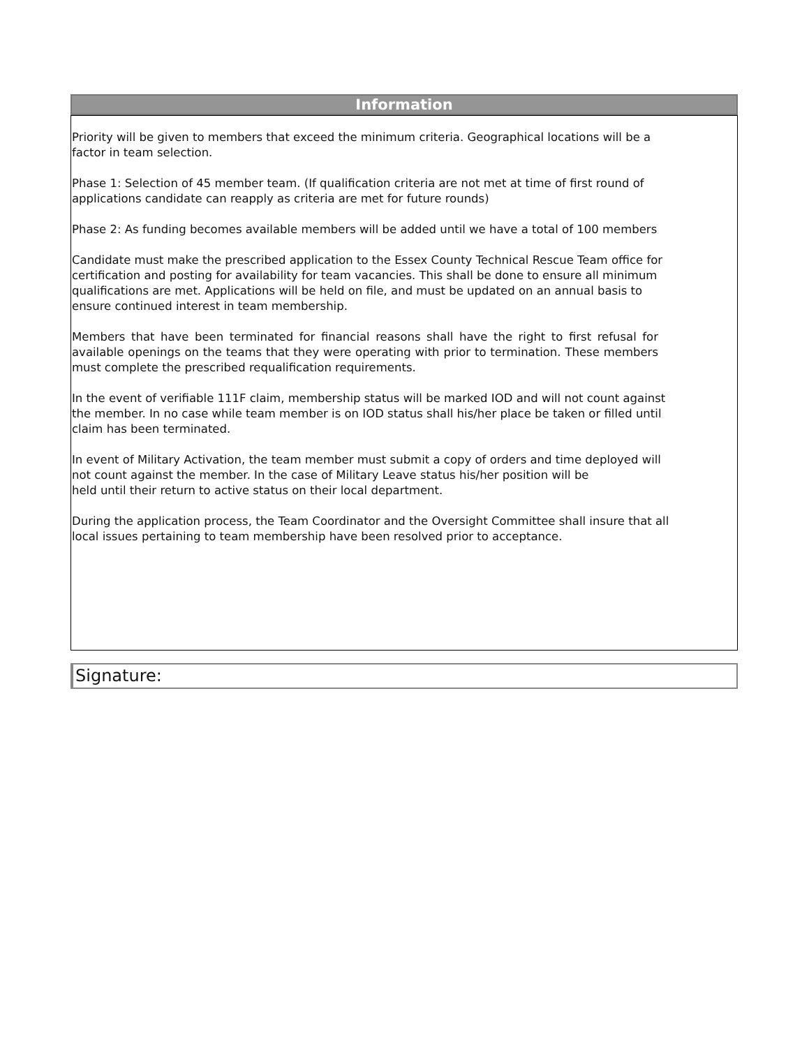Information
Priority will be given to members that exceed the minimum criteria. Geographical locations will be a factor in team selection.
Phase 1: Selection of 45 member team. (If qualification criteria are not met at time of first round of applications candidate can reapply as criteria are met for future rounds)
Phase 2: As funding becomes available members will be added until we have a total of 100 members
Candidate must make the prescribed application to the Essex County Technical Rescue Team office for certification and posting for availability for team vacancies. This shall be done to ensure all minimum qualifications are met. Applications will be held on file, and must be updated on an annual basis to ensure continued interest in team membership.
Members that have been terminated for financial reasons shall have the right to first refusal for available openings on the teams that they were operating with prior to termination. These members must complete the prescribed requalification requirements.
In the event of verifiable 111F claim, membership status will be marked IOD and will not count against the member. In no case while team member is on IOD status shall his/her place be taken or filled until claim has been terminated.
In event of Military Activation, the team member must submit a copy of orders and time deployed will not count against the member. In the case of Military Leave status his/her position will be
held until their return to active status on their local department.
During the application process, the Team Coordinator and the Oversight Committee shall insure that all local issues pertaining to team membership have been resolved prior to acceptance.
Signature: